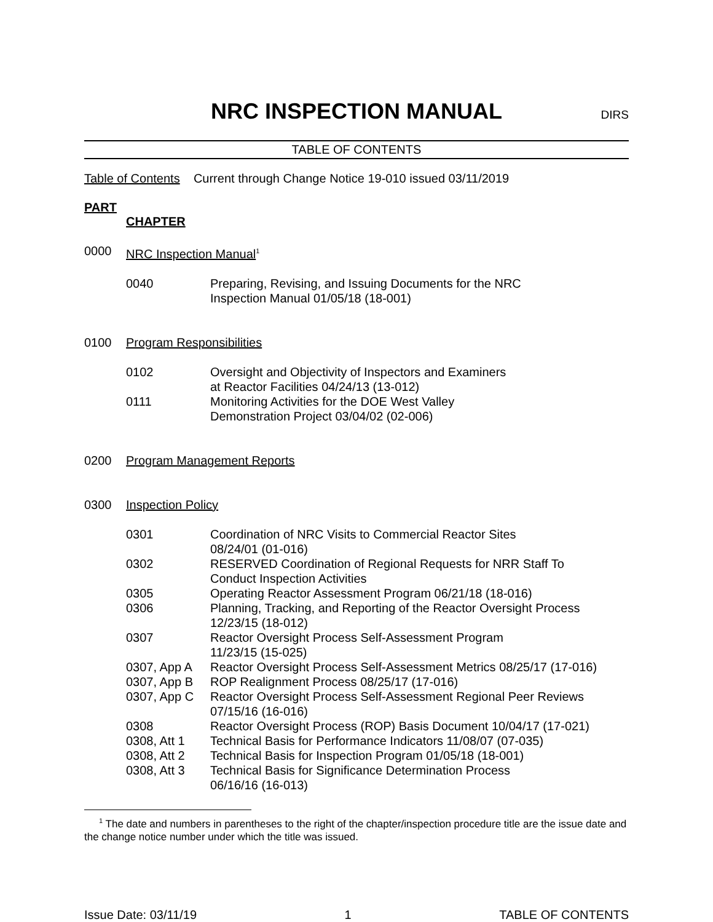NRC INSPECTION MANUAL
DIRS
TABLE OF CONTENTS
Table of Contents Current through Change Notice 19-010 issued 03/11/2019
PART
CHAPTER
0000 NRC Inspection Manual<sup>1</sup>
0040 Preparing, Revising, and Issuing Documents for the NRC
Inspection Manual 01/05/18 (18-001)
0100 Program Responsibilities
0102 Oversight and Objectivity of Inspectors and Examiners
at Reactor Facilities 04/24/13 (13-012)
0111 Monitoring Activities for the DOE West Valley
Demonstration Project 03/04/02 (02-006)
0200 Program Management Reports
0300 Inspection Policy
0301 Coordination of NRC Visits to Commercial Reactor Sites
08/24/01 (01-016)
0302 RESERVED Coordination of Regional Requests for NRR Staff To
Conduct Inspection Activities
0305 Operating Reactor Assessment Program 06/21/18 (18-016)
0306 Planning, Tracking, and Reporting of the Reactor Oversight Process
12/23/15 (18-012)
0307 Reactor Oversight Process Self-Assessment Program
11/23/15 (15-025)
0307, App A Reactor Oversight Process Self-Assessment Metrics 08/25/17 (17-016)
0307, App B ROP Realignment Process 08/25/17 (17-016)
0307, App C Reactor Oversight Process Self-Assessment Regional Peer Reviews
07/15/16 (16-016)
0308 Reactor Oversight Process (ROP) Basis Document 10/04/17 (17-021)
0308, Att 1 Technical Basis for Performance Indicators 11/08/07 (07-035)
0308, Att 2 Technical Basis for Inspection Program 01/05/18 (18-001)
0308, Att 3 Technical Basis for Significance Determination Process
06/16/16 (16-013)
<sup>1</sup> The date and numbers in parentheses to the right of the chapter/inspection procedure title are the issue date and the change notice number under which the title was issued.
Issue Date: 03/11/19 1 TABLE OF CONTENTS